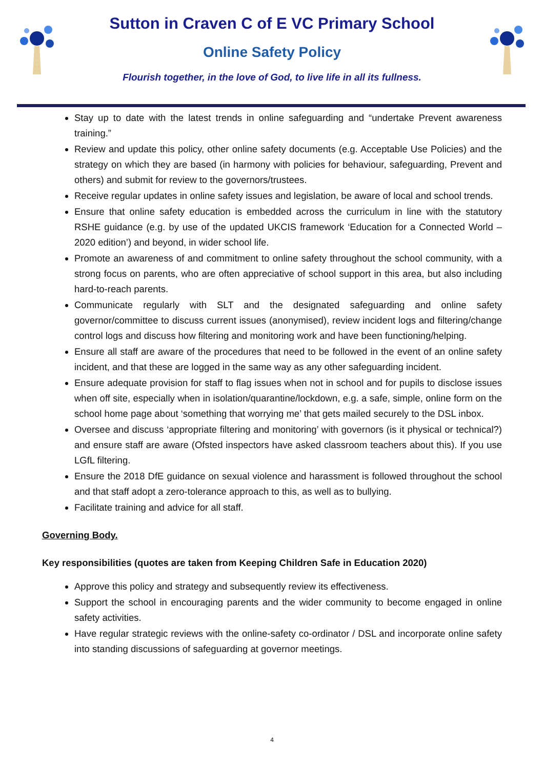Sutton in Craven C of E VC Primary School
Online Safety Policy
Flourish together, in the love of God, to live life in all its fullness.
Stay up to date with the latest trends in online safeguarding and “undertake Prevent awareness training.”
Review and update this policy, other online safety documents (e.g. Acceptable Use Policies) and the strategy on which they are based (in harmony with policies for behaviour, safeguarding, Prevent and others) and submit for review to the governors/trustees.
Receive regular updates in online safety issues and legislation, be aware of local and school trends.
Ensure that online safety education is embedded across the curriculum in line with the statutory RSHE guidance (e.g. by use of the updated UKCIS framework ‘Education for a Connected World – 2020 edition’) and beyond, in wider school life.
Promote an awareness of and commitment to online safety throughout the school community, with a strong focus on parents, who are often appreciative of school support in this area, but also including hard-to-reach parents.
Communicate regularly with SLT and the designated safeguarding and online safety governor/committee to discuss current issues (anonymised), review incident logs and filtering/change control logs and discuss how filtering and monitoring work and have been functioning/helping.
Ensure all staff are aware of the procedures that need to be followed in the event of an online safety incident, and that these are logged in the same way as any other safeguarding incident.
Ensure adequate provision for staff to flag issues when not in school and for pupils to disclose issues when off site, especially when in isolation/quarantine/lockdown, e.g. a safe, simple, online form on the school home page about ‘something that worrying me’ that gets mailed securely to the DSL inbox.
Oversee and discuss ‘appropriate filtering and monitoring’ with governors (is it physical or technical?) and ensure staff are aware (Ofsted inspectors have asked classroom teachers about this). If you use LGfL filtering.
Ensure the 2018 DfE guidance on sexual violence and harassment is followed throughout the school and that staff adopt a zero-tolerance approach to this, as well as to bullying.
Facilitate training and advice for all staff.
Governing Body.
Key responsibilities (quotes are taken from Keeping Children Safe in Education 2020)
Approve this policy and strategy and subsequently review its effectiveness.
Support the school in encouraging parents and the wider community to become engaged in online safety activities.
Have regular strategic reviews with the online-safety co-ordinator / DSL and incorporate online safety into standing discussions of safeguarding at governor meetings.
4